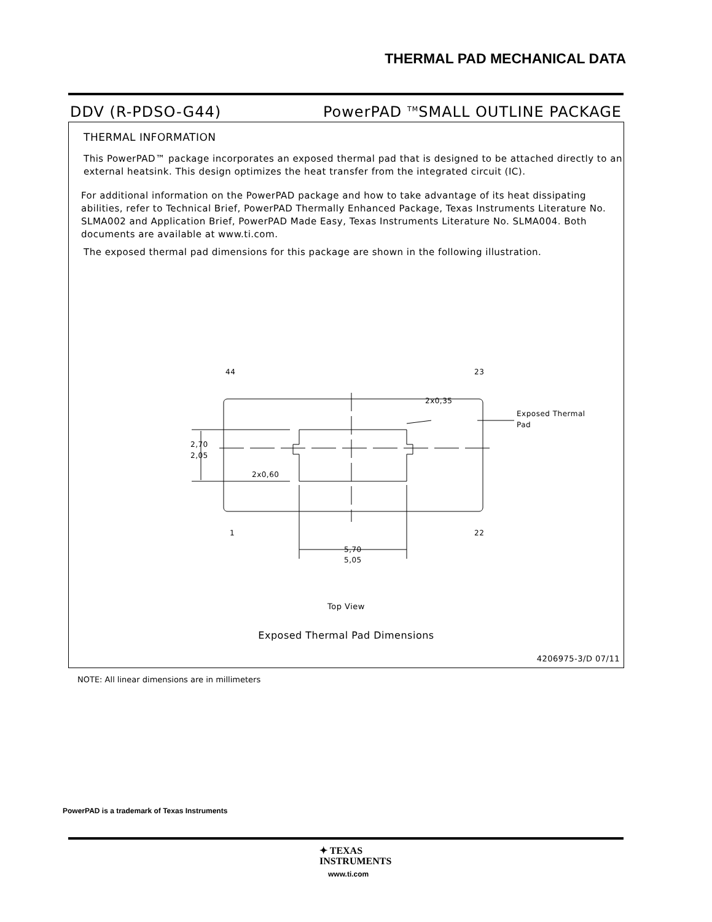THERMAL PAD MECHANICAL DATA
DDV (R-PDSO-G44) PowerPAD <sup>TM</sup>SMALL OUTLINE PACKAGE
THERMAL INFORMATION
This PowerPAD™ package incorporates an exposed thermal pad that is designed to be attached directly to an external heatsink. This design optimizes the heat transfer from the integrated circuit (IC).
For additional information on the PowerPAD package and how to take advantage of its heat dissipating abilities, refer to Technical Brief, PowerPAD Thermally Enhanced Package, Texas Instruments Literature No. SLMA002 and Application Brief, PowerPAD Made Easy, Texas Instruments Literature No. SLMA004. Both documents are available at www.ti.com.
The exposed thermal pad dimensions for this package are shown in the following illustration.
44
23
1
22
2x0,35
Exposed Thermal
Pad
2,70
2,05
2x0,60
5,70
5,05
Top View
Exposed Thermal Pad Dimensions
4206975-3/D 07/11
NOTE: All linear dimensions are in millimeters
PowerPAD is a trademark of Texas Instruments
✦ TEXAS
INSTRUMENTS
www.ti.com